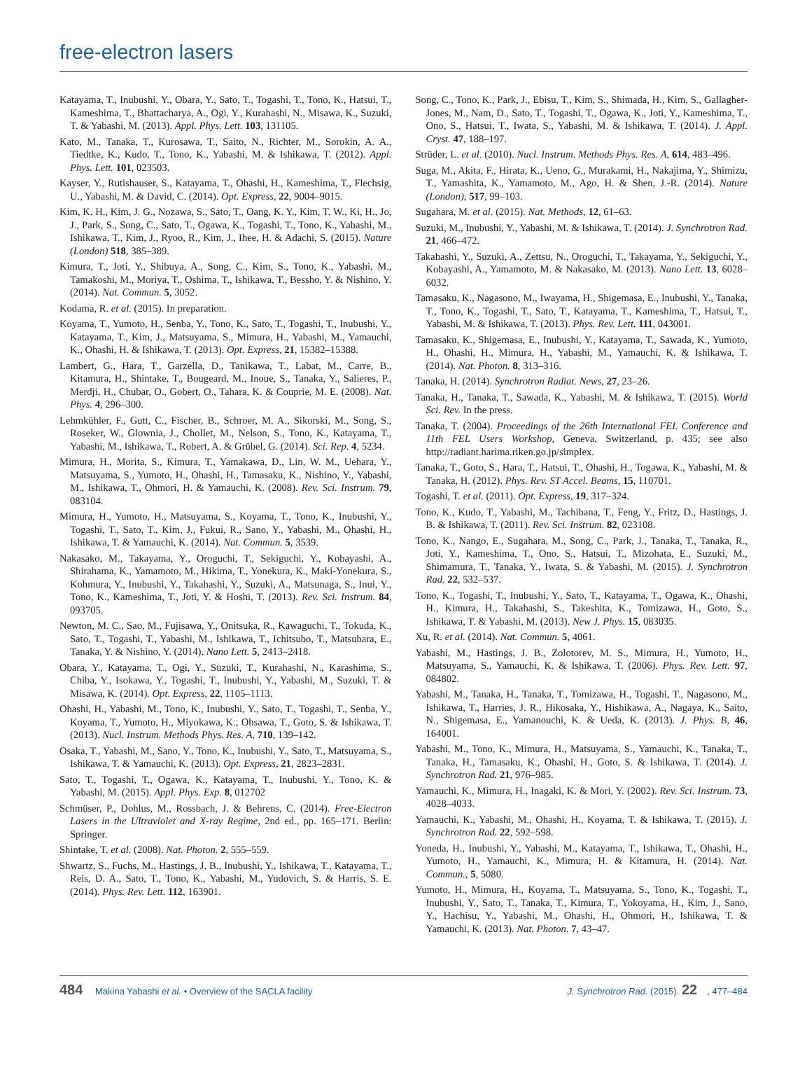free-electron lasers
Katayama, T., Inubushi, Y., Obara, Y., Sato, T., Togashi, T., Tono, K., Hatsui, T., Kameshima, T., Bhattacharya, A., Ogi, Y., Kurahashi, N., Misawa, K., Suzuki, T. & Yabashi, M. (2013). Appl. Phys. Lett. 103, 131105.
Kato, M., Tanaka, T., Kurosawa, T., Saito, N., Richter, M., Sorokin, A. A., Tiedtke, K., Kudo, T., Tono, K., Yabashi, M. & Ishikawa, T. (2012). Appl. Phys. Lett. 101, 023503.
Kayser, Y., Rutishauser, S., Katayama, T., Ohashi, H., Kameshima, T., Flechsig, U., Yabashi, M. & David, C. (2014). Opt. Express, 22, 9004–9015.
Kim, K. H., Kim, J. G., Nozawa, S., Sato, T., Oang, K. Y., Kim, T. W., Ki, H., Jo, J., Park, S., Song, C., Sato, T., Ogawa, K., Togashi, T., Tono, K., Yabashi, M., Ishikawa, T., Kim, J., Ryoo, R., Kim, J., Ihee, H. & Adachi, S. (2015). Nature (London) 518, 385–389.
Kimura, T., Joti, Y., Shibuya, A., Song, C., Kim, S., Tono, K., Yabashi, M., Tamakoshi, M., Moriya, T., Oshima, T., Ishikawa, T., Bessho, Y. & Nishino, Y. (2014). Nat. Commun. 5, 3052.
Kodama, R. et al. (2015). In preparation.
Koyama, T., Yumoto, H., Senba, Y., Tono, K., Sato, T., Togashi, T., Inubushi, Y., Katayama, T., Kim, J., Matsuyama, S., Mimura, H., Yabashi, M., Yamauchi, K., Ohashi, H. & Ishikawa, T. (2013). Opt. Express, 21, 15382–15388.
Lambert, G., Hara, T., Garzella, D., Tanikawa, T., Labat, M., Carre, B., Kitamura, H., Shintake, T., Bougeard, M., Inoue, S., Tanaka, Y., Salieres, P., Merdji, H., Chubar, O., Gobert, O., Tahara, K. & Couprie, M. E. (2008). Nat. Phys. 4, 296–300.
Lehmkühler, F., Gutt, C., Fischer, B., Schroer, M. A., Sikorski, M., Song, S., Roseker, W., Glownia, J., Chollet, M., Nelson, S., Tono, K., Katayama, T., Yabashi, M., Ishikawa, T., Robert, A. & Grübel, G. (2014). Sci. Rep. 4, 5234.
Mimura, H., Morita, S., Kimura, T., Yamakawa, D., Lin, W. M., Uehara, Y., Matsuyama, S., Yumoto, H., Ohashi, H., Tamasaku, K., Nishino, Y., Yabashi, M., Ishikawa, T., Ohmori, H. & Yamauchi, K. (2008). Rev. Sci. Instrum. 79, 083104.
Mimura, H., Yumoto, H., Matsuyama, S., Koyama, T., Tono, K., Inubushi, Y., Togashi, T., Sato, T., Kim, J., Fukui, R., Sano, Y., Yabashi, M., Ohashi, H., Ishikawa, T. & Yamauchi, K. (2014). Nat. Commun. 5, 3539.
Nakasako, M., Takayama, Y., Oroguchi, T., Sekiguchi, Y., Kobayashi, A., Shirahama, K., Yamamoto, M., Hikima, T., Yonekura, K., Maki-Yonekura, S., Kohmura, Y., Inubushi, Y., Takahashi, Y., Suzuki, A., Matsunaga, S., Inui, Y., Tono, K., Kameshima, T., Joti, Y. & Hoshi, T. (2013). Rev. Sci. Instrum. 84, 093705.
Newton, M. C., Sao, M., Fujisawa, Y., Onitsuka, R., Kawaguchi, T., Tokuda, K., Sato, T., Togashi, T., Yabashi, M., Ishikawa, T., Ichitsubo, T., Matsubara, E., Tanaka, Y. & Nishino, Y. (2014). Nano Lett. 5, 2413–2418.
Obara, Y., Katayama, T., Ogi, Y., Suzuki, T., Kurahashi, N., Karashima, S., Chiba, Y., Isokawa, Y., Togashi, T., Inubushi, Y., Yabashi, M., Suzuki, T. & Misawa, K. (2014). Opt. Express, 22, 1105–1113.
Ohashi, H., Yabashi, M., Tono, K., Inubushi, Y., Sato, T., Togashi, T., Senba, Y., Koyama, T., Yumoto, H., Miyokawa, K., Ohsawa, T., Goto, S. & Ishikawa, T. (2013). Nucl. Instrum. Methods Phys. Res. A, 710, 139–142.
Osaka, T., Yabashi, M., Sano, Y., Tono, K., Inubushi, Y., Sato, T., Matsuyama, S., Ishikawa, T. & Yamauchi, K. (2013). Opt. Express, 21, 2823–2831.
Sato, T., Togashi, T., Ogawa, K., Katayama, T., Inubushi, Y., Tono, K. & Yabashi, M. (2015). Appl. Phys. Exp. 8, 012702
Schmüser, P., Dohlus, M., Rossbach, J. & Behrens, C. (2014). Free-Electron Lasers in the Ultraviolet and X-ray Regime, 2nd ed., pp. 165–171. Berlin: Springer.
Shintake, T. et al. (2008). Nat. Photon. 2, 555–559.
Shwartz, S., Fuchs, M., Hastings, J. B., Inubushi, Y., Ishikawa, T., Katayama, T., Reis, D. A., Sato, T., Tono, K., Yabashi, M., Yudovich, S. & Harris, S. E. (2014). Phys. Rev. Lett. 112, 163901.
Song, C., Tono, K., Park, J., Ebisu, T., Kim, S., Shimada, H., Kim, S., Gallagher-Jones, M., Nam, D., Sato, T., Togashi, T., Ogawa, K., Joti, Y., Kameshima, T., Ono, S., Hatsui, T., Iwata, S., Yabashi, M. & Ishikawa, T. (2014). J. Appl. Cryst. 47, 188–197.
Strüder, L. et al. (2010). Nucl. Instrum. Methods Phys. Res. A, 614, 483–496.
Suga, M., Akita, F., Hirata, K., Ueno, G., Murakami, H., Nakajima, Y., Shimizu, T., Yamashita, K., Yamamoto, M., Ago, H. & Shen, J.-R. (2014). Nature (London), 517, 99–103.
Sugahara, M. et al. (2015). Nat. Methods, 12, 61–63.
Suzuki, M., Inubushi, Y., Yabashi, M. & Ishikawa, T. (2014). J. Synchrotron Rad. 21, 466–472.
Takahashi, Y., Suzuki, A., Zettsu, N., Oroguchi, T., Takayama, Y., Sekiguchi, Y., Kobayashi, A., Yamamoto, M. & Nakasako, M. (2013). Nano Lett. 13, 6028–6032.
Tamasaku, K., Nagasono, M., Iwayama, H., Shigemasa, E., Inubushi, Y., Tanaka, T., Tono, K., Togashi, T., Sato, T., Katayama, T., Kameshima, T., Hatsui, T., Yabashi, M. & Ishikawa, T. (2013). Phys. Rev. Lett. 111, 043001.
Tamasaku, K., Shigemasa, E., Inubushi, Y., Katayama, T., Sawada, K., Yumoto, H., Ohashi, H., Mimura, H., Yabashi, M., Yamauchi, K. & Ishikawa, T. (2014). Nat. Photon. 8, 313–316.
Tanaka, H. (2014). Synchrotron Radiat. News, 27, 23–26.
Tanaka, H., Tanaka, T., Sawada, K., Yabashi, M. & Ishikawa, T. (2015). World Sci. Rev. In the press.
Tanaka, T. (2004). Proceedings of the 26th International FEL Conference and 11th FEL Users Workshop, Geneva, Switzerland, p. 435; see also http://radiant.harima.riken.go.jp/simplex.
Tanaka, T., Goto, S., Hara, T., Hatsui, T., Ohashi, H., Togawa, K., Yabashi, M. & Tanaka, H. (2012). Phys. Rev. ST Accel. Beams, 15, 110701.
Togashi, T. et al. (2011). Opt. Express, 19, 317–324.
Tono, K., Kudo, T., Yabashi, M., Tachibana, T., Feng, Y., Fritz, D., Hastings, J. B. & Ishikawa, T. (2011). Rev. Sci. Instrum. 82, 023108.
Tono, K., Nango, E., Sugahara, M., Song, C., Park, J., Tanaka, T., Tanaka, R., Joti, Y., Kameshima, T., Ono, S., Hatsui, T., Mizohata, E., Suzuki, M., Shimamura, T., Tanaka, Y., Iwata, S. & Yabashi, M. (2015). J. Synchrotron Rad. 22, 532–537.
Tono, K., Togashi, T., Inubushi, Y., Sato, T., Katayama, T., Ogawa, K., Ohashi, H., Kimura, H., Takahashi, S., Takeshita, K., Tomizawa, H., Goto, S., Ishikawa, T. & Yabashi, M. (2013). New J. Phys. 15, 083035.
Xu, R. et al. (2014). Nat. Commun. 5, 4061.
Yabashi, M., Hastings, J. B., Zolotorev, M. S., Mimura, H., Yumoto, H., Matsuyama, S., Yamauchi, K. & Ishikawa, T. (2006). Phys. Rev. Lett. 97, 084802.
Yabashi, M., Tanaka, H., Tanaka, T., Tomizawa, H., Togashi, T., Nagasono, M., Ishikawa, T., Harries, J. R., Hikosaka, Y., Hishikawa, A., Nagaya, K., Saito, N., Shigemasa, E., Yamanouchi, K. & Ueda, K. (2013). J. Phys. B, 46, 164001.
Yabashi, M., Tono, K., Mimura, H., Matsuyama, S., Yamauchi, K., Tanaka, T., Tanaka, H., Tamasaku, K., Ohashi, H., Goto, S. & Ishikawa, T. (2014). J. Synchrotron Rad. 21, 976–985.
Yamauchi, K., Mimura, H., Inagaki, K. & Mori, Y. (2002). Rev. Sci. Instrum. 73, 4028–4033.
Yamauchi, K., Yabashi, M., Ohashi, H., Koyama, T. & Ishikawa, T. (2015). J. Synchrotron Rad. 22, 592–598.
Yoneda, H., Inubushi, Y., Yabashi, M., Katayama, T., Ishikawa, T., Ohashi, H., Yumoto, H., Yamauchi, K., Mimura, H. & Kitamura, H. (2014). Nat. Commun., 5, 5080.
Yumoto, H., Mimura, H., Koyama, T., Matsuyama, S., Tono, K., Togashi, T., Inubushi, Y., Sato, T., Tanaka, T., Kimura, T., Yokoyama, H., Kim, J., Sano, Y., Hachisu, Y., Yabashi, M., Ohashi, H., Ohmori, H., Ishikawa, T. & Yamauchi, K. (2013). Nat. Photon. 7, 43–47.
484 Makina Yabashi et al. • Overview of the SACLA facility J. Synchrotron Rad. (2015). 22, 477–484